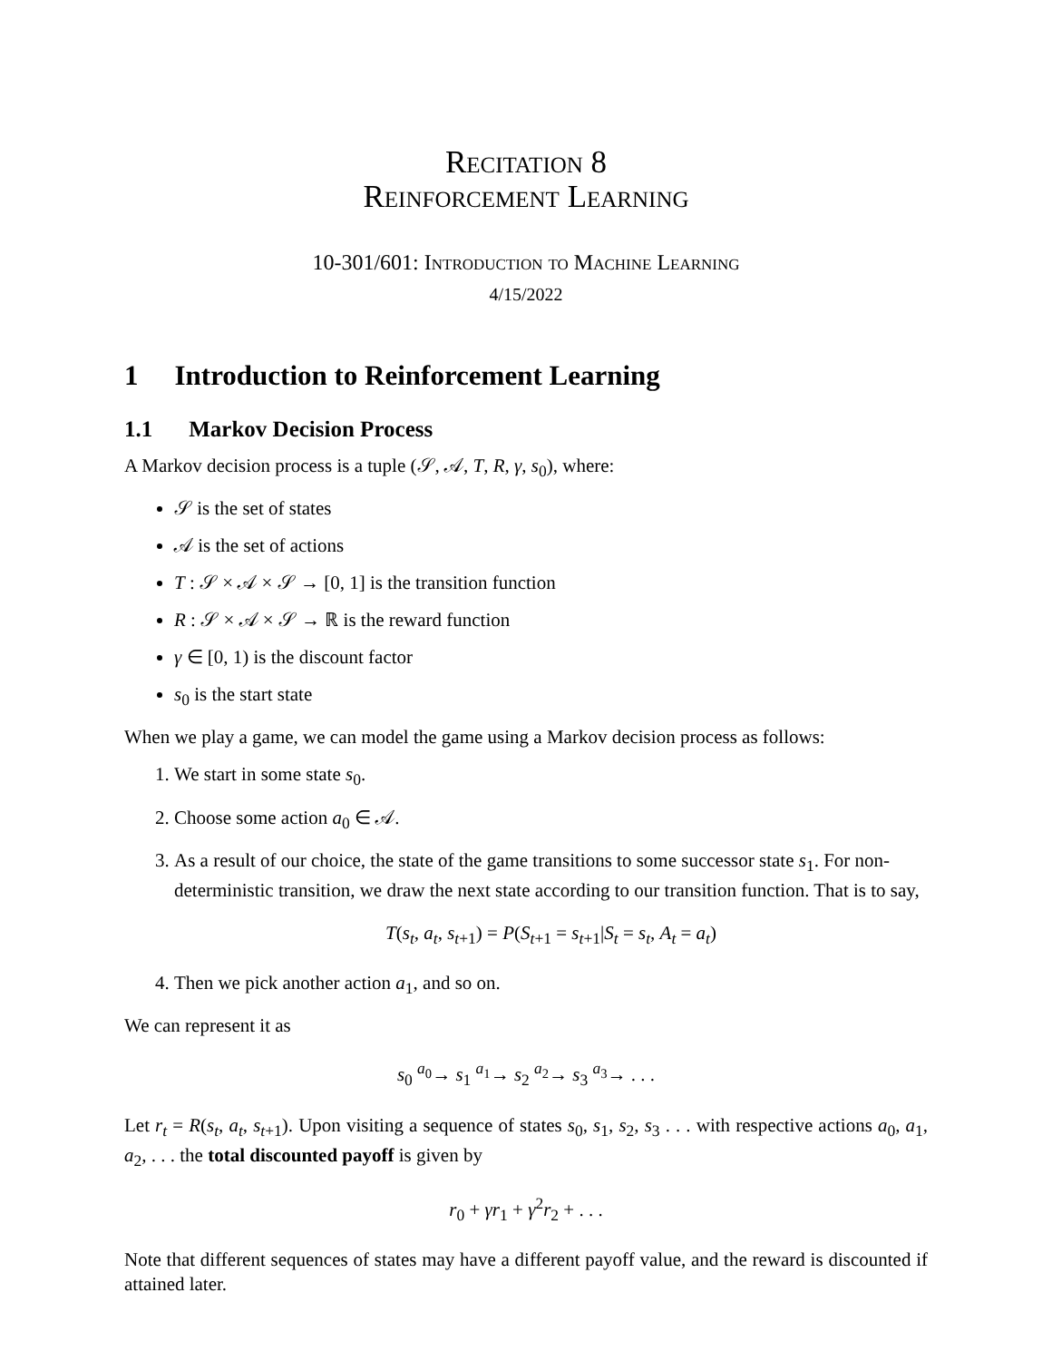Recitation 8
Reinforcement Learning
10-301/601: Introduction to Machine Learning
4/15/2022
1 Introduction to Reinforcement Learning
1.1 Markov Decision Process
A Markov decision process is a tuple (𝒮, 𝒜, T, R, γ, s<sub>0</sub>), where:
𝒮 is the set of states
𝒜 is the set of actions
T : 𝒮 × 𝒜 × 𝒮 → [0, 1] is the transition function
R : 𝒮 × 𝒜 × 𝒮 → ℝ is the reward function
γ ∈ [0, 1) is the discount factor
s<sub>0</sub> is the start state
When we play a game, we can model the game using a Markov decision process as follows:
1. We start in some state s<sub>0</sub>.
2. Choose some action a<sub>0</sub> ∈ 𝒜.
3. As a result of our choice, the state of the game transitions to some successor state s<sub>1</sub>. For non-deterministic transition, we draw the next state according to our transition function. That is to say,
T(s<sub>t</sub>, a<sub>t</sub>, s<sub>t+1</sub>) = P(S<sub>t+1</sub> = s<sub>t+1</sub>|S<sub>t</sub> = s<sub>t</sub>, A<sub>t</sub> = a<sub>t</sub>)
4. Then we pick another action a<sub>1</sub>, and so on.
We can represent it as
s<sub>0</sub> <sup>a<sub>0</sub></sup>→ s<sub>1</sub> <sup>a<sub>1</sub></sup>→ s<sub>2</sub> <sup>a<sub>2</sub></sup>→ s<sub>3</sub> <sup>a<sub>3</sub></sup>→ . . .
Let r<sub>t</sub> = R(s<sub>t</sub>, a<sub>t</sub>, s<sub>t+1</sub>). Upon visiting a sequence of states s<sub>0</sub>, s<sub>1</sub>, s<sub>2</sub>, s<sub>3</sub> . . . with respective actions a<sub>0</sub>, a<sub>1</sub>, a<sub>2</sub>, . . . the total discounted payoff is given by
r<sub>0</sub> + γr<sub>1</sub> + γ<sup>2</sup>r<sub>2</sub> + . . .
Note that different sequences of states may have a different payoff value, and the reward is discounted if attained later.